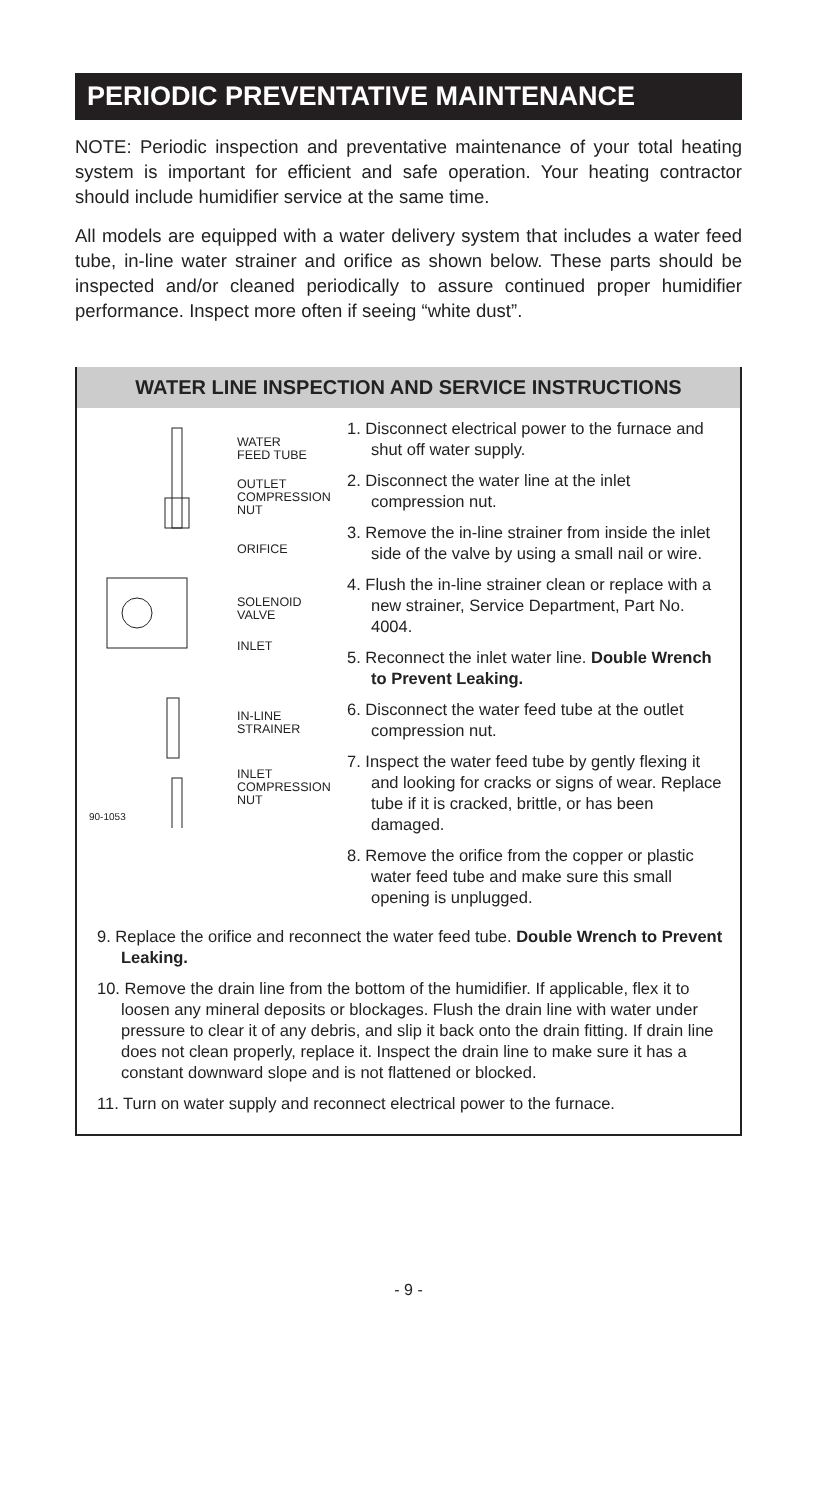PERIODIC PREVENTATIVE MAINTENANCE
NOTE: Periodic inspection and preventative maintenance of your total heating system is important for efficient and safe operation. Your heating contractor should include humidifier service at the same time.
All models are equipped with a water delivery system that includes a water feed tube, in-line water strainer and orifice as shown below. These parts should be inspected and/or cleaned periodically to assure continued proper humidifier performance. Inspect more often if seeing “white dust”.
WATER LINE INSPECTION AND SERVICE INSTRUCTIONS
WATER
FEED TUBE
OUTLET
COMPRESSION
NUT
ORIFICE
SOLENOID
VALVE
INLET
IN-LINE
STRAINER
INLET
COMPRESSION
NUT
90-1053
1. Disconnect electrical power to the furnace and shut off water supply.
2. Disconnect the water line at the inlet compression nut.
3. Remove the in-line strainer from inside the inlet side of the valve by using a small nail or wire.
4. Flush the in-line strainer clean or replace with a new strainer, Service Department, Part No. 4004.
5. Reconnect the inlet water line. Double Wrench to Prevent Leaking.
6. Disconnect the water feed tube at the outlet compression nut.
7. Inspect the water feed tube by gently flexing it and looking for cracks or signs of wear. Replace tube if it is cracked, brittle, or has been damaged.
8. Remove the orifice from the copper or plastic water feed tube and make sure this small opening is unplugged.
9. Replace the orifice and reconnect the water feed tube. Double Wrench to Prevent Leaking.
10. Remove the drain line from the bottom of the humidifier. If applicable, flex it to loosen any mineral deposits or blockages. Flush the drain line with water under pressure to clear it of any debris, and slip it back onto the drain fitting. If drain line does not clean properly, replace it. Inspect the drain line to make sure it has a constant downward slope and is not flattened or blocked.
11. Turn on water supply and reconnect electrical power to the furnace.
- 9 -